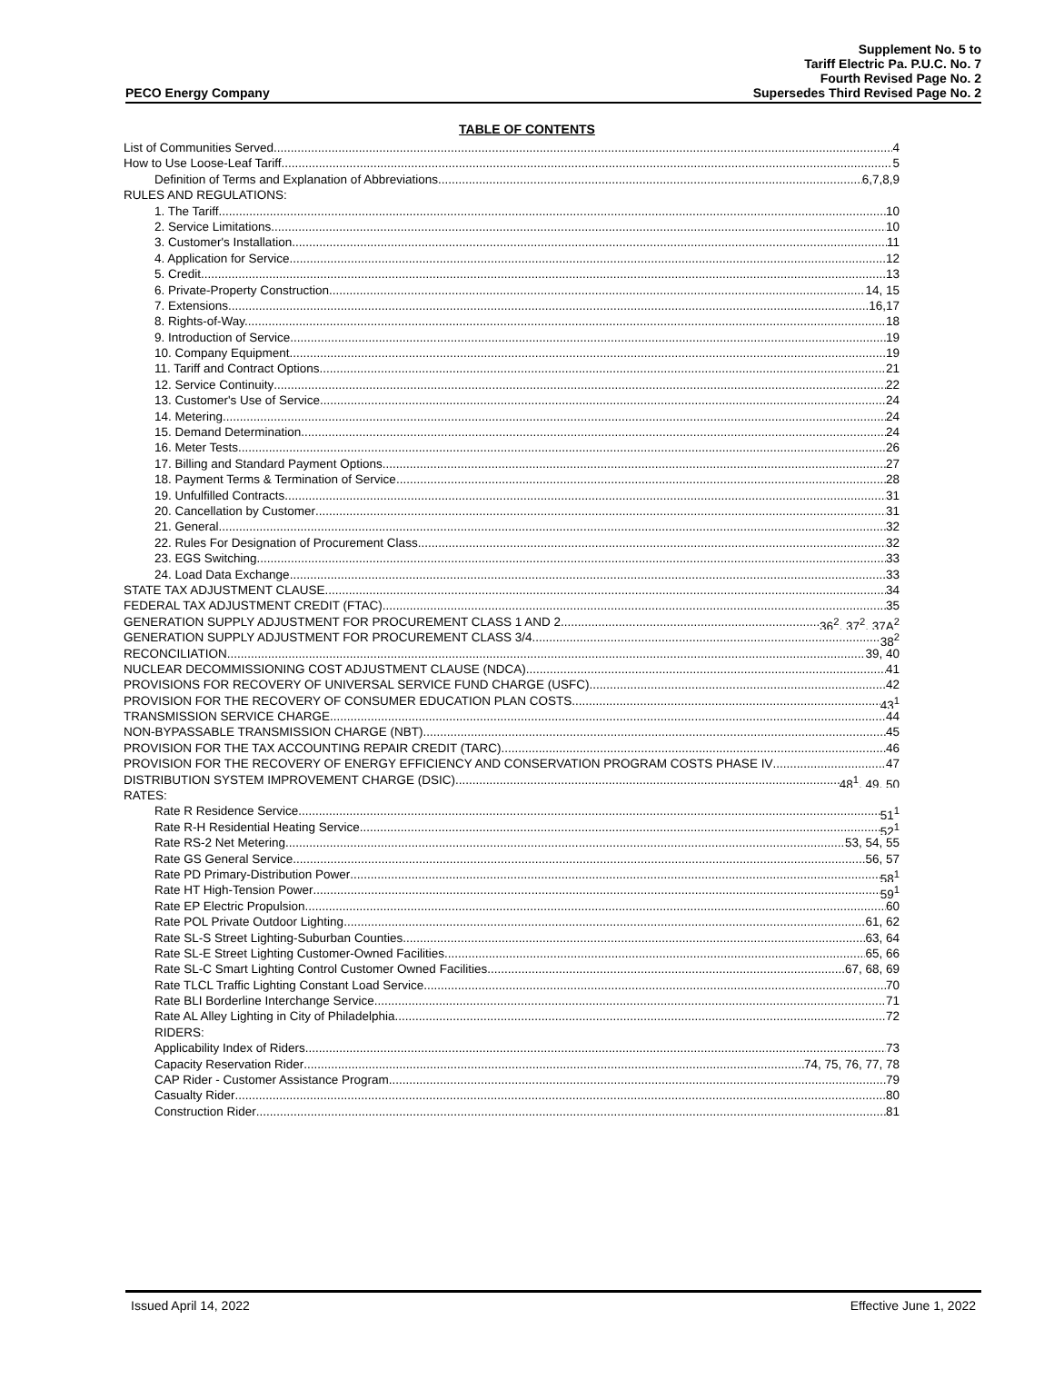PECO Energy Company
Supplement No. 5 to
Tariff Electric Pa. P.U.C. No. 7
Fourth Revised Page No. 2
Supersedes Third Revised Page No. 2
TABLE OF CONTENTS
List of Communities Served 4
How to Use Loose-Leaf Tariff 5
Definition of Terms and Explanation of Abbreviations 6,7,8,9
RULES AND REGULATIONS:
1. The Tariff 10
2. Service Limitations 10
3. Customer's Installation 11
4. Application for Service 12
5. Credit 13
6. Private-Property Construction 14, 15
7. Extensions 16,17
8. Rights-of-Way. 18
9. Introduction of Service 19
10. Company Equipment 19
11. Tariff and Contract Options 21
12. Service Continuity 22
13. Customer's Use of Service 24
14. Metering 24
15. Demand Determination 24
16. Meter Tests 26
17. Billing and Standard Payment Options 27
18. Payment Terms & Termination of Service 28
19. Unfulfilled Contracts 31
20. Cancellation by Customer 31
21. General 32
22. Rules For Designation of Procurement Class 32
23. EGS Switching 33
24. Load Data Exchange 33
STATE TAX ADJUSTMENT CLAUSE 34
FEDERAL TAX ADJUSTMENT CREDIT (FTAC) 35
GENERATION SUPPLY ADJUSTMENT FOR PROCUREMENT CLASS 1 AND 2 36<sup>2</sup>, 37<sup>2</sup>, 37A<sup>2</sup>
GENERATION SUPPLY ADJUSTMENT FOR PROCUREMENT CLASS 3/4 38<sup>2</sup>
RECONCILIATION 39, 40
NUCLEAR DECOMMISSIONING COST ADJUSTMENT CLAUSE (NDCA) 41
PROVISIONS FOR RECOVERY OF UNIVERSAL SERVICE FUND CHARGE (USFC) 42
PROVISION FOR THE RECOVERY OF CONSUMER EDUCATION PLAN COSTS 43<sup>1</sup>
TRANSMISSION SERVICE CHARGE 44
NON-BYPASSABLE TRANSMISSION CHARGE (NBT) 45
PROVISION FOR THE TAX ACCOUNTING REPAIR CREDIT (TARC) 46
PROVISION FOR THE RECOVERY OF ENERGY EFFICIENCY AND CONSERVATION PROGRAM COSTS PHASE IV 47
DISTRIBUTION SYSTEM IMPROVEMENT CHARGE (DSIC) 48<sup>1</sup>, 49, 50
RATES:
Rate R Residence Service 51<sup>1</sup>
Rate R-H Residential Heating Service 52<sup>1</sup>
Rate RS-2 Net Metering 53, 54, 55
Rate GS General Service 56, 57
Rate PD Primary-Distribution Power 58<sup>1</sup>
Rate HT High-Tension Power 59<sup>1</sup>
Rate EP Electric Propulsion 60
Rate POL Private Outdoor Lighting 61, 62
Rate SL-S Street Lighting-Suburban Counties 63, 64
Rate SL-E Street Lighting Customer-Owned Facilities 65, 66
Rate SL-C Smart Lighting Control Customer Owned Facilities 67, 68, 69
Rate TLCL Traffic Lighting Constant Load Service 70
Rate BLI Borderline Interchange Service 71
Rate AL Alley Lighting in City of Philadelphia 72
RIDERS:
Applicability Index of Riders 73
Capacity Reservation Rider 74, 75, 76, 77, 78
CAP Rider - Customer Assistance Program 79
Casualty Rider 80
Construction Rider 81
Issued April 14, 2022 Effective June 1, 2022